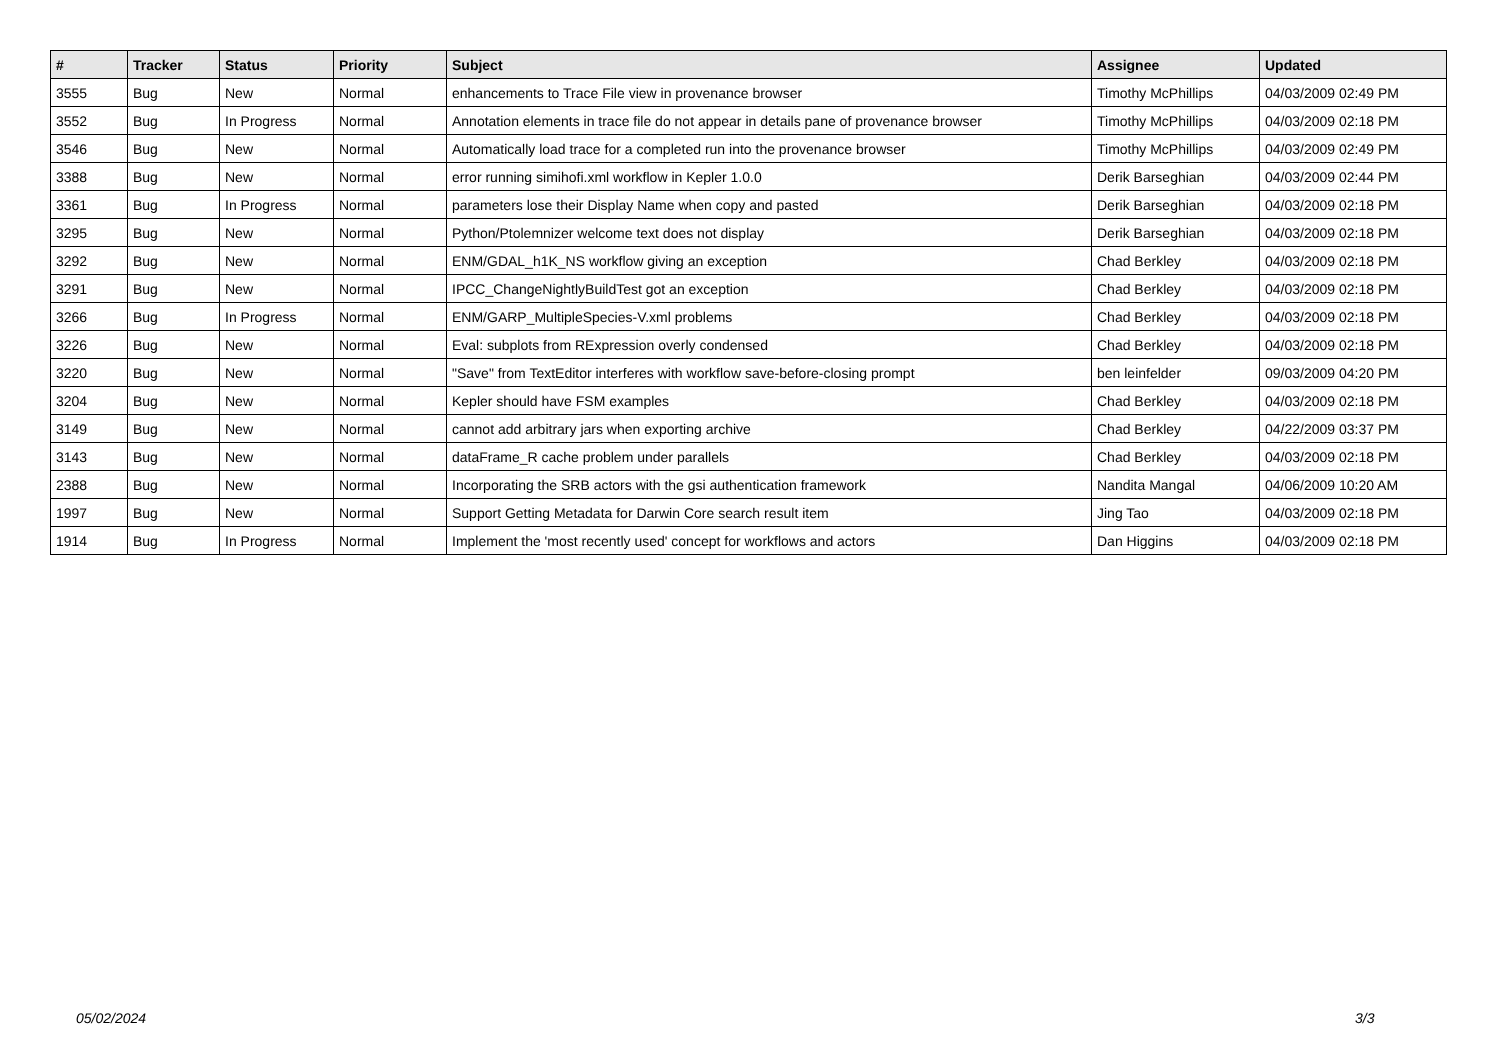| # | Tracker | Status | Priority | Subject | Assignee | Updated |
| --- | --- | --- | --- | --- | --- | --- |
| 3555 | Bug | New | Normal | enhancements to Trace File view in provenance browser | Timothy McPhillips | 04/03/2009 02:49 PM |
| 3552 | Bug | In Progress | Normal | Annotation elements in trace file do not appear in details pane of provenance browser | Timothy McPhillips | 04/03/2009 02:18 PM |
| 3546 | Bug | New | Normal | Automatically load trace for a completed run into the provenance browser | Timothy McPhillips | 04/03/2009 02:49 PM |
| 3388 | Bug | New | Normal | error running simihofi.xml workflow in Kepler 1.0.0 | Derik Barseghian | 04/03/2009 02:44 PM |
| 3361 | Bug | In Progress | Normal | parameters lose their Display Name when copy and pasted | Derik Barseghian | 04/03/2009 02:18 PM |
| 3295 | Bug | New | Normal | Python/Ptolemnizer welcome text does not display | Derik Barseghian | 04/03/2009 02:18 PM |
| 3292 | Bug | New | Normal | ENM/GDAL_h1K_NS workflow giving an exception | Chad Berkley | 04/03/2009 02:18 PM |
| 3291 | Bug | New | Normal | IPCC_ChangeNightlyBuildTest got an exception | Chad Berkley | 04/03/2009 02:18 PM |
| 3266 | Bug | In Progress | Normal | ENM/GARP_MultipleSpecies-V.xml problems | Chad Berkley | 04/03/2009 02:18 PM |
| 3226 | Bug | New | Normal | Eval: subplots from RExpression overly condensed | Chad Berkley | 04/03/2009 02:18 PM |
| 3220 | Bug | New | Normal | "Save" from TextEditor interferes with workflow save-before-closing prompt | ben leinfelder | 09/03/2009 04:20 PM |
| 3204 | Bug | New | Normal | Kepler should have FSM examples | Chad Berkley | 04/03/2009 02:18 PM |
| 3149 | Bug | New | Normal | cannot add arbitrary jars when exporting archive | Chad Berkley | 04/22/2009 03:37 PM |
| 3143 | Bug | New | Normal | dataFrame_R cache problem under parallels | Chad Berkley | 04/03/2009 02:18 PM |
| 2388 | Bug | New | Normal | Incorporating the SRB actors with the gsi authentication framework | Nandita Mangal | 04/06/2009 10:20 AM |
| 1997 | Bug | New | Normal | Support Getting Metadata for Darwin Core search result item | Jing Tao | 04/03/2009 02:18 PM |
| 1914 | Bug | In Progress | Normal | Implement the 'most recently used' concept for workflows and actors | Dan Higgins | 04/03/2009 02:18 PM |
05/02/2024 3/3